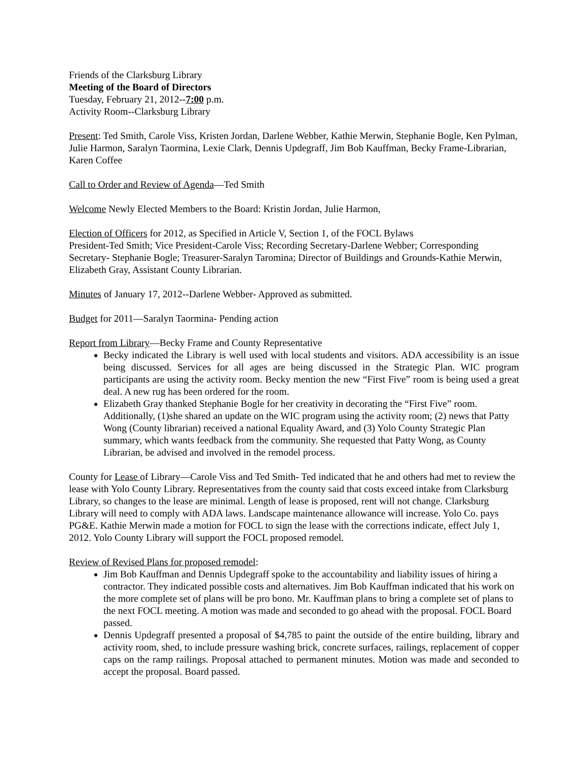Friends of the Clarksburg Library
Meeting of the Board of Directors
Tuesday, February 21, 2012--7:00 p.m.
Activity Room--Clarksburg Library
Present: Ted Smith, Carole Viss, Kristen Jordan, Darlene Webber, Kathie Merwin, Stephanie Bogle, Ken Pylman, Julie Harmon, Saralyn Taormina, Lexie Clark, Dennis Updegraff, Jim Bob Kauffman, Becky Frame-Librarian, Karen Coffee
Call to Order and Review of Agenda—Ted Smith
Welcome Newly Elected Members to the Board: Kristin Jordan, Julie Harmon,
Election of Officers for 2012, as Specified in Article V, Section 1, of the FOCL Bylaws
President-Ted Smith; Vice President-Carole Viss; Recording Secretary-Darlene Webber; Corresponding Secretary- Stephanie Bogle; Treasurer-Saralyn Taromina; Director of Buildings and Grounds-Kathie Merwin, Elizabeth Gray, Assistant County Librarian.
Minutes of January 17, 2012--Darlene Webber- Approved as submitted.
Budget for 2011—Saralyn Taormina- Pending action
Report from Library—Becky Frame and County Representative
Becky indicated the Library is well used with local students and visitors. ADA accessibility is an issue being discussed. Services for all ages are being discussed in the Strategic Plan. WIC program participants are using the activity room. Becky mention the new “First Five” room is being used a great deal. A new rug has been ordered for the room.
Elizabeth Gray thanked Stephanie Bogle for her creativity in decorating the “First Five” room. Additionally, (1)she shared an update on the WIC program using the activity room; (2) news that Patty Wong (County librarian) received a national Equality Award, and (3) Yolo County Strategic Plan summary, which wants feedback from the community. She requested that Patty Wong, as County Librarian, be advised and involved in the remodel process.
County for Lease of Library—Carole Viss and Ted Smith- Ted indicated that he and others had met to review the lease with Yolo County Library. Representatives from the county said that costs exceed intake from Clarksburg Library, so changes to the lease are minimal. Length of lease is proposed, rent will not change. Clarksburg Library will need to comply with ADA laws. Landscape maintenance allowance will increase. Yolo Co. pays PG&E. Kathie Merwin made a motion for FOCL to sign the lease with the corrections indicate, effect July 1, 2012. Yolo County Library will support the FOCL proposed remodel.
Review of Revised Plans for proposed remodel:
Jim Bob Kauffman and Dennis Updegraff spoke to the accountability and liability issues of hiring a contractor. They indicated possible costs and alternatives. Jim Bob Kauffman indicated that his work on the more complete set of plans will be pro bono. Mr. Kauffman plans to bring a complete set of plans to the next FOCL meeting. A motion was made and seconded to go ahead with the proposal. FOCL Board passed.
Dennis Updegraff presented a proposal of $4,785 to paint the outside of the entire building, library and activity room, shed, to include pressure washing brick, concrete surfaces, railings, replacement of copper caps on the ramp railings. Proposal attached to permanent minutes. Motion was made and seconded to accept the proposal. Board passed.